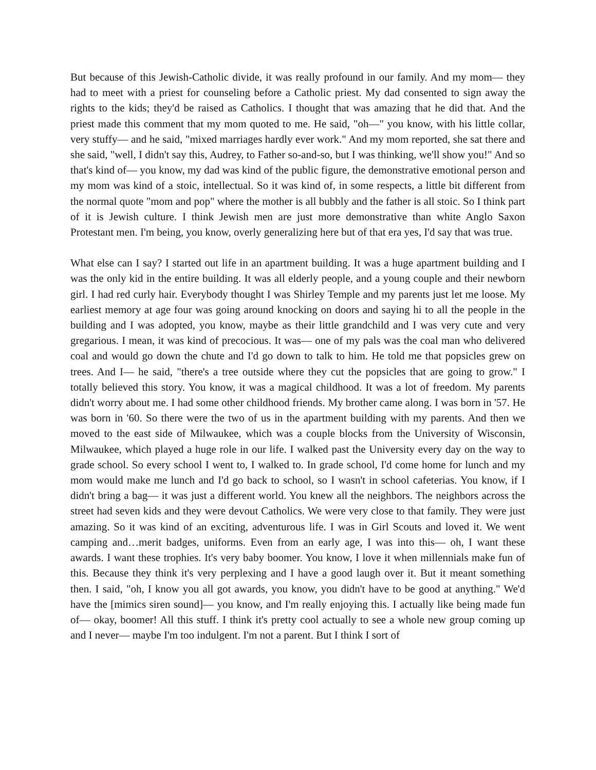But because of this Jewish-Catholic divide, it was really profound in our family. And my mom— they had to meet with a priest for counseling before a Catholic priest. My dad consented to sign away the rights to the kids; they'd be raised as Catholics. I thought that was amazing that he did that. And the priest made this comment that my mom quoted to me. He said, "oh—" you know, with his little collar, very stuffy— and he said, "mixed marriages hardly ever work." And my mom reported, she sat there and she said, "well, I didn't say this, Audrey, to Father so-and-so, but I was thinking, we'll show you!" And so that's kind of— you know, my dad was kind of the public figure, the demonstrative emotional person and my mom was kind of a stoic, intellectual. So it was kind of, in some respects, a little bit different from the normal quote "mom and pop" where the mother is all bubbly and the father is all stoic. So I think part of it is Jewish culture. I think Jewish men are just more demonstrative than white Anglo Saxon Protestant men. I'm being, you know, overly generalizing here but of that era yes, I'd say that was true.
What else can I say? I started out life in an apartment building. It was a huge apartment building and I was the only kid in the entire building. It was all elderly people, and a young couple and their newborn girl. I had red curly hair. Everybody thought I was Shirley Temple and my parents just let me loose. My earliest memory at age four was going around knocking on doors and saying hi to all the people in the building and I was adopted, you know, maybe as their little grandchild and I was very cute and very gregarious. I mean, it was kind of precocious. It was— one of my pals was the coal man who delivered coal and would go down the chute and I'd go down to talk to him. He told me that popsicles grew on trees. And I— he said, "there's a tree outside where they cut the popsicles that are going to grow." I totally believed this story. You know, it was a magical childhood. It was a lot of freedom. My parents didn't worry about me. I had some other childhood friends. My brother came along. I was born in '57. He was born in '60. So there were the two of us in the apartment building with my parents. And then we moved to the east side of Milwaukee, which was a couple blocks from the University of Wisconsin, Milwaukee, which played a huge role in our life. I walked past the University every day on the way to grade school. So every school I went to, I walked to. In grade school, I'd come home for lunch and my mom would make me lunch and I'd go back to school, so I wasn't in school cafeterias. You know, if I didn't bring a bag— it was just a different world. You knew all the neighbors. The neighbors across the street had seven kids and they were devout Catholics. We were very close to that family. They were just amazing. So it was kind of an exciting, adventurous life. I was in Girl Scouts and loved it. We went camping and…merit badges, uniforms. Even from an early age, I was into this— oh, I want these awards. I want these trophies. It's very baby boomer. You know, I love it when millennials make fun of this. Because they think it's very perplexing and I have a good laugh over it. But it meant something then. I said, "oh, I know you all got awards, you know, you didn't have to be good at anything." We'd have the [mimics siren sound]— you know, and I'm really enjoying this. I actually like being made fun of— okay, boomer! All this stuff. I think it's pretty cool actually to see a whole new group coming up and I never— maybe I'm too indulgent. I'm not a parent. But I think I sort of